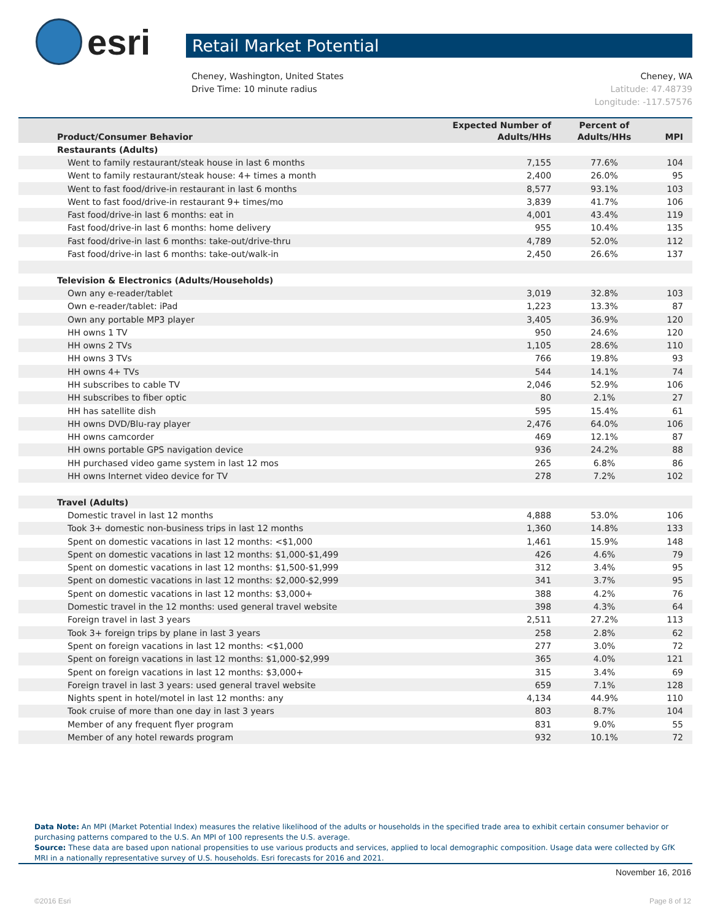esri
Retail Market Potential
Cheney, Washington, United States
Drive Time: 10 minute radius
Cheney, WA
Latitude: 47.48739
Longitude: -117.57576
| Product/Consumer Behavior | Expected Number of Adults/HHs | Percent of Adults/HHs | MPI |
| --- | --- | --- | --- |
| Restaurants (Adults) | | | |
| Went to family restaurant/steak house in last 6 months | 7,155 | 77.6% | 104 |
| Went to family restaurant/steak house: 4+ times a month | 2,400 | 26.0% | 95 |
| Went to fast food/drive-in restaurant in last 6 months | 8,577 | 93.1% | 103 |
| Went to fast food/drive-in restaurant 9+ times/mo | 3,839 | 41.7% | 106 |
| Fast food/drive-in last 6 months: eat in | 4,001 | 43.4% | 119 |
| Fast food/drive-in last 6 months: home delivery | 955 | 10.4% | 135 |
| Fast food/drive-in last 6 months: take-out/drive-thru | 4,789 | 52.0% | 112 |
| Fast food/drive-in last 6 months: take-out/walk-in | 2,450 | 26.6% | 137 |
| Television & Electronics (Adults/Households) | | | |
| Own any e-reader/tablet | 3,019 | 32.8% | 103 |
| Own e-reader/tablet: iPad | 1,223 | 13.3% | 87 |
| Own any portable MP3 player | 3,405 | 36.9% | 120 |
| HH owns 1 TV | 950 | 24.6% | 120 |
| HH owns 2 TVs | 1,105 | 28.6% | 110 |
| HH owns 3 TVs | 766 | 19.8% | 93 |
| HH owns 4+ TVs | 544 | 14.1% | 74 |
| HH subscribes to cable TV | 2,046 | 52.9% | 106 |
| HH subscribes to fiber optic | 80 | 2.1% | 27 |
| HH has satellite dish | 595 | 15.4% | 61 |
| HH owns DVD/Blu-ray player | 2,476 | 64.0% | 106 |
| HH owns camcorder | 469 | 12.1% | 87 |
| HH owns portable GPS navigation device | 936 | 24.2% | 88 |
| HH purchased video game system in last 12 mos | 265 | 6.8% | 86 |
| HH owns Internet video device for TV | 278 | 7.2% | 102 |
| Travel (Adults) | | | |
| Domestic travel in last 12 months | 4,888 | 53.0% | 106 |
| Took 3+ domestic non-business trips in last 12 months | 1,360 | 14.8% | 133 |
| Spent on domestic vacations in last 12 months: <$1,000 | 1,461 | 15.9% | 148 |
| Spent on domestic vacations in last 12 months: $1,000-$1,499 | 426 | 4.6% | 79 |
| Spent on domestic vacations in last 12 months: $1,500-$1,999 | 312 | 3.4% | 95 |
| Spent on domestic vacations in last 12 months: $2,000-$2,999 | 341 | 3.7% | 95 |
| Spent on domestic vacations in last 12 months: $3,000+ | 388 | 4.2% | 76 |
| Domestic travel in the 12 months: used general travel website | 398 | 4.3% | 64 |
| Foreign travel in last 3 years | 2,511 | 27.2% | 113 |
| Took 3+ foreign trips by plane in last 3 years | 258 | 2.8% | 62 |
| Spent on foreign vacations in last 12 months: <$1,000 | 277 | 3.0% | 72 |
| Spent on foreign vacations in last 12 months: $1,000-$2,999 | 365 | 4.0% | 121 |
| Spent on foreign vacations in last 12 months: $3,000+ | 315 | 3.4% | 69 |
| Foreign travel in last 3 years: used general travel website | 659 | 7.1% | 128 |
| Nights spent in hotel/motel in last 12 months: any | 4,134 | 44.9% | 110 |
| Took cruise of more than one day in last 3 years | 803 | 8.7% | 104 |
| Member of any frequent flyer program | 831 | 9.0% | 55 |
| Member of any hotel rewards program | 932 | 10.1% | 72 |
Data Note: An MPI (Market Potential Index) measures the relative likelihood of the adults or households in the specified trade area to exhibit certain consumer behavior or purchasing patterns compared to the U.S. An MPI of 100 represents the U.S. average.
Source: These data are based upon national propensities to use various products and services, applied to local demographic composition. Usage data were collected by GfK MRI in a nationally representative survey of U.S. households. Esri forecasts for 2016 and 2021.
November 16, 2016
©2016 Esri Page 8 of 12